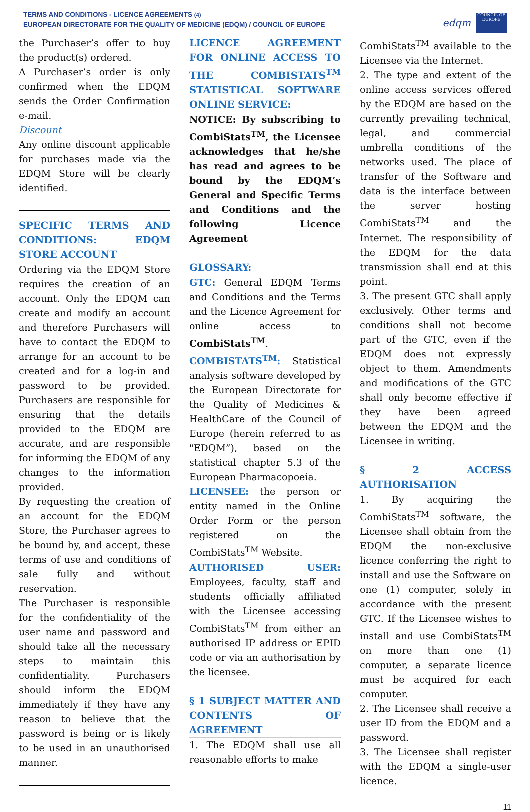TERMS AND CONDITIONS - LICENCE AGREEMENTS (4)
EUROPEAN DIRECTORATE FOR THE QUALITY OF MEDICINE (EDQM) / COUNCIL OF EUROPE
edqm
COUNCIL OF EUROPE
the Purchaser’s offer to buy the product(s) ordered.
A Purchaser’s order is only confirmed when the EDQM sends the Order Confirmation e-mail.
Discount
Any online discount applicable for purchases made via the EDQM Store will be clearly identified.
SPECIFIC TERMS AND CONDITIONS: EDQM STORE ACCOUNT
Ordering via the EDQM Store requires the creation of an account. Only the EDQM can create and modify an account and therefore Purchasers will have to contact the EDQM to arrange for an account to be created and for a log-in and password to be provided. Purchasers are responsible for ensuring that the details provided to the EDQM are accurate, and are responsible for informing the EDQM of any changes to the information provided.
By requesting the creation of an account for the EDQM Store, the Purchaser agrees to be bound by, and accept, these terms of use and conditions of sale fully and without reservation.
The Purchaser is responsible for the confidentiality of the user name and password and should take all the necessary steps to maintain this confidentiality. Purchasers should inform the EDQM immediately if they have any reason to believe that the password is being or is likely to be used in an unauthorised manner.
LICENCE AGREEMENT FOR ONLINE ACCESS TO THE COMBISTATS<sup>TM</sup> STATISTICAL SOFTWARE ONLINE SERVICE:
NOTICE: By subscribing to CombiStats<sup>TM</sup>, the Licensee acknowledges that he/she has read and agrees to be bound by the EDQM’s General and Specific Terms and Conditions and the following Licence Agreement
GLOSSARY:
GTC: General EDQM Terms and Conditions and the Terms and the Licence Agreement for online access to CombiStats<sup>TM</sup>.
COMBISTATS<sup>TM</sup>: Statistical analysis software developed by the European Directorate for the Quality of Medicines & HealthCare of the Council of Europe (herein referred to as "EDQM”), based on the statistical chapter 5.3 of the European Pharmacopoeia.
LICENSEE: the person or entity named in the Online Order Form or the person registered on the CombiStats<sup>TM</sup> Website.
AUTHORISED USER: Employees, faculty, staff and students officially affiliated with the Licensee accessing CombiStats<sup>TM</sup> from either an authorised IP address or EPID code or via an authorisation by the licensee.
§ 1 SUBJECT MATTER AND CONTENTS OF AGREEMENT
1. The EDQM shall use all reasonable efforts to make
CombiStats<sup>TM</sup> available to the Licensee via the Internet.
2. The type and extent of the online access services offered by the EDQM are based on the currently prevailing technical, legal, and commercial umbrella conditions of the networks used. The place of transfer of the Software and data is the interface between the server hosting CombiStats<sup>TM</sup> and the Internet. The responsibility of the EDQM for the data transmission shall end at this point.
3. The present GTC shall apply exclusively. Other terms and conditions shall not become part of the GTC, even if the EDQM does not expressly object to them. Amendments and modifications of the GTC shall only become effective if they have been agreed between the EDQM and the Licensee in writing.
§ 2 ACCESS AUTHORISATION
1. By acquiring the CombiStats<sup>TM</sup> software, the Licensee shall obtain from the EDQM the non-exclusive licence conferring the right to install and use the Software on one (1) computer, solely in accordance with the present GTC. If the Licensee wishes to install and use CombiStats<sup>TM</sup> on more than one (1) computer, a separate licence must be acquired for each computer.
2. The Licensee shall receive a user ID from the EDQM and a password.
3. The Licensee shall register with the EDQM a single-user licence.
11